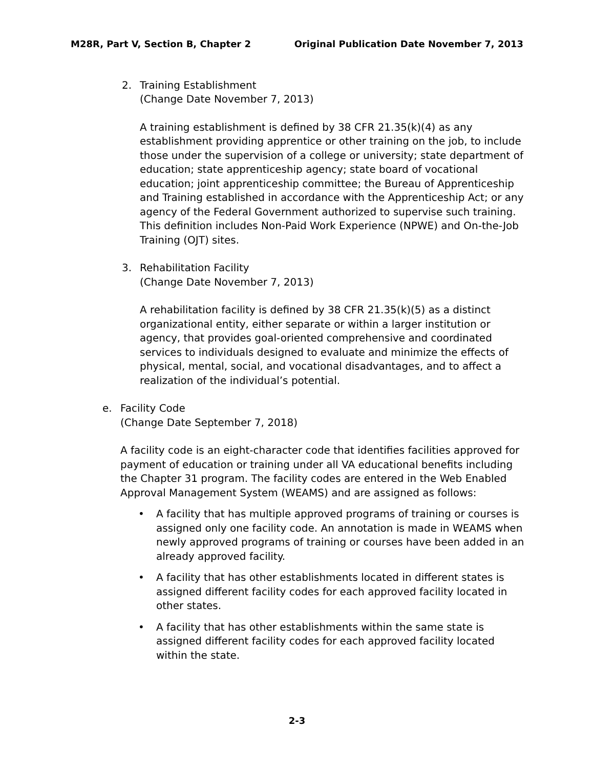M28R, Part V, Section B, Chapter 2 Original Publication Date November 7, 2013
2. Training Establishment
(Change Date November 7, 2013)
A training establishment is defined by 38 CFR 21.35(k)(4) as any establishment providing apprentice or other training on the job, to include those under the supervision of a college or university; state department of education; state apprenticeship agency; state board of vocational education; joint apprenticeship committee; the Bureau of Apprenticeship and Training established in accordance with the Apprenticeship Act; or any agency of the Federal Government authorized to supervise such training. This definition includes Non-Paid Work Experience (NPWE) and On-the-Job Training (OJT) sites.
3. Rehabilitation Facility
(Change Date November 7, 2013)
A rehabilitation facility is defined by 38 CFR 21.35(k)(5) as a distinct organizational entity, either separate or within a larger institution or agency, that provides goal-oriented comprehensive and coordinated services to individuals designed to evaluate and minimize the effects of physical, mental, social, and vocational disadvantages, and to affect a realization of the individual’s potential.
e. Facility Code
(Change Date September 7, 2018)
A facility code is an eight-character code that identifies facilities approved for payment of education or training under all VA educational benefits including the Chapter 31 program. The facility codes are entered in the Web Enabled Approval Management System (WEAMS) and are assigned as follows:
• A facility that has multiple approved programs of training or courses is assigned only one facility code. An annotation is made in WEAMS when newly approved programs of training or courses have been added in an already approved facility.
• A facility that has other establishments located in different states is assigned different facility codes for each approved facility located in other states.
• A facility that has other establishments within the same state is assigned different facility codes for each approved facility located within the state.
2-3